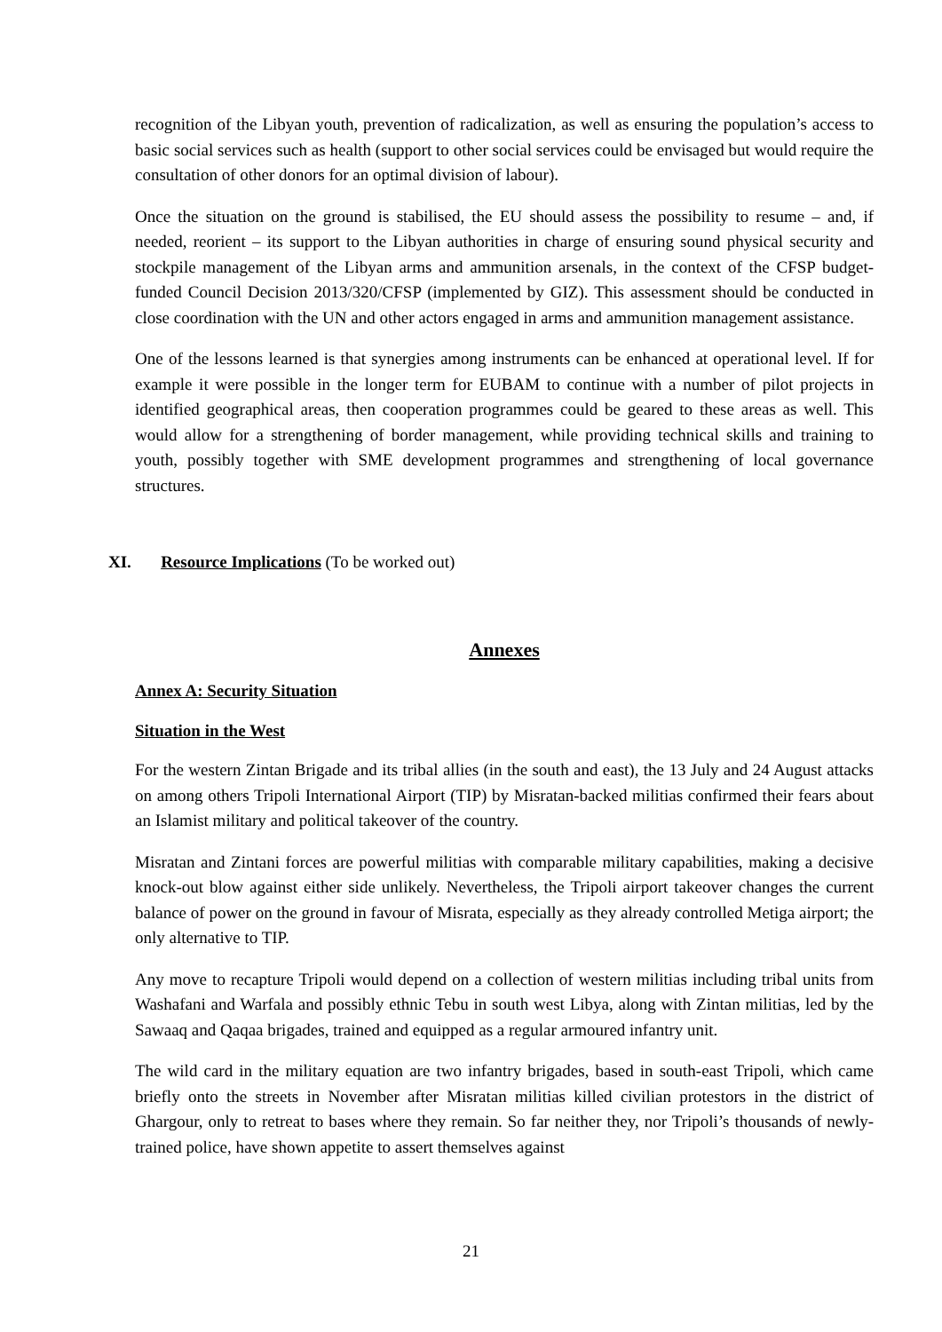recognition of the Libyan youth, prevention of radicalization, as well as ensuring the population’s access to basic social services such as health (support to other social services could be envisaged but would require the consultation of other donors for an optimal division of labour).
Once the situation on the ground is stabilised, the EU should assess the possibility to resume – and, if needed, reorient – its support to the Libyan authorities in charge of ensuring sound physical security and stockpile management of the Libyan arms and ammunition arsenals, in the context of the CFSP budget-funded Council Decision 2013/320/CFSP (implemented by GIZ). This assessment should be conducted in close coordination with the UN and other actors engaged in arms and ammunition management assistance.
One of the lessons learned is that synergies among instruments can be enhanced at operational level. If for example it were possible in the longer term for EUBAM to continue with a number of pilot projects in identified geographical areas, then cooperation programmes could be geared to these areas as well. This would allow for a strengthening of border management, while providing technical skills and training to youth, possibly together with SME development programmes and strengthening of local governance structures.
XI. Resource Implications (To be worked out)
Annexes
Annex A: Security Situation
Situation in the West
For the western Zintan Brigade and its tribal allies (in the south and east), the 13 July and 24 August attacks on among others Tripoli International Airport (TIP) by Misratan-backed militias confirmed their fears about an Islamist military and political takeover of the country.
Misratan and Zintani forces are powerful militias with comparable military capabilities, making a decisive knock-out blow against either side unlikely. Nevertheless, the Tripoli airport takeover changes the current balance of power on the ground in favour of Misrata, especially as they already controlled Metiga airport; the only alternative to TIP.
Any move to recapture Tripoli would depend on a collection of western militias including tribal units from Washafani and Warfala and possibly ethnic Tebu in south west Libya, along with Zintan militias, led by the Sawaaq and Qaqaa brigades, trained and equipped as a regular armoured infantry unit.
The wild card in the military equation are two infantry brigades, based in south-east Tripoli, which came briefly onto the streets in November after Misratan militias killed civilian protestors in the district of Ghargour, only to retreat to bases where they remain. So far neither they, nor Tripoli’s thousands of newly-trained police, have shown appetite to assert themselves against
21